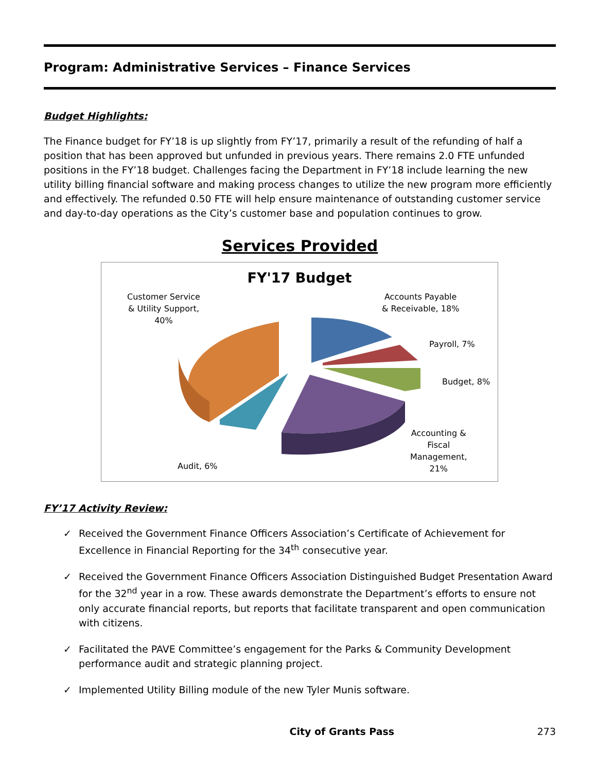Program: Administrative Services – Finance Services
Budget Highlights:
The Finance budget for FY’18 is up slightly from FY’17, primarily a result of the refunding of half a position that has been approved but unfunded in previous years. There remains 2.0 FTE unfunded positions in the FY’18 budget. Challenges facing the Department in FY’18 include learning the new utility billing financial software and making process changes to utilize the new program more efficiently and effectively. The refunded 0.50 FTE will help ensure maintenance of outstanding customer service and day-to-day operations as the City’s customer base and population continues to grow.
Services Provided
FY'17 Budget
Customer Service
& Utility Support,
40%
Accounts Payable
& Receivable, 18%
Payroll, 7%
Budget, 8%
Accounting &
Fiscal
Management,
21%
Audit, 6%
FY’17 Activity Review:
✓ Received the Government Finance Officers Association’s Certificate of Achievement for Excellence in Financial Reporting for the 34<sup>th</sup> consecutive year.
✓ Received the Government Finance Officers Association Distinguished Budget Presentation Award for the 32<sup>nd</sup> year in a row. These awards demonstrate the Department’s efforts to ensure not only accurate financial reports, but reports that facilitate transparent and open communication with citizens.
✓ Facilitated the PAVE Committee’s engagement for the Parks & Community Development performance audit and strategic planning project.
✓ Implemented Utility Billing module of the new Tyler Munis software.
City of Grants Pass 273